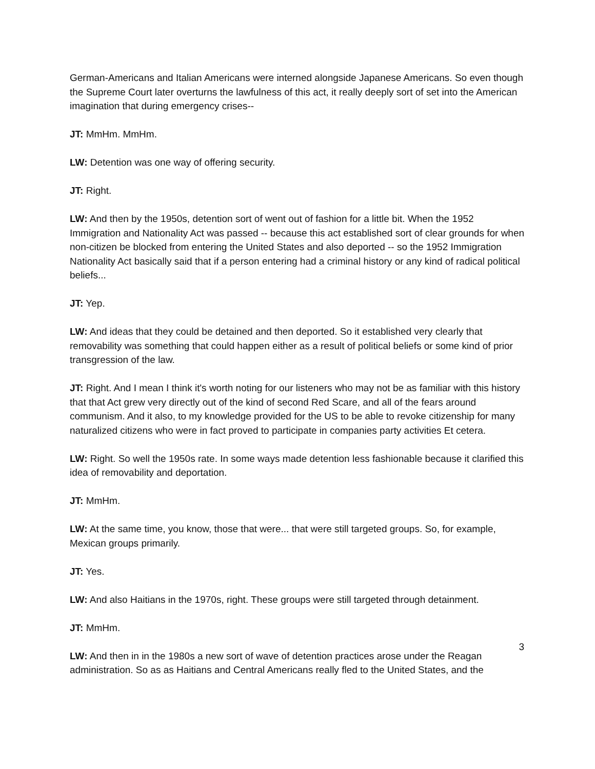German-Americans and Italian Americans were interned alongside Japanese Americans. So even though the Supreme Court later overturns the lawfulness of this act, it really deeply sort of set into the American imagination that during emergency crises--
JT: MmHm. MmHm.
LW: Detention was one way of offering security.
JT: Right.
LW: And then by the 1950s, detention sort of went out of fashion for a little bit. When the 1952 Immigration and Nationality Act was passed -- because this act established sort of clear grounds for when non-citizen be blocked from entering the United States and also deported -- so the 1952 Immigration Nationality Act basically said that if a person entering had a criminal history or any kind of radical political beliefs...
JT: Yep.
LW: And ideas that they could be detained and then deported. So it established very clearly that removability was something that could happen either as a result of political beliefs or some kind of prior transgression of the law.
JT: Right. And I mean I think it's worth noting for our listeners who may not be as familiar with this history that that Act grew very directly out of the kind of second Red Scare, and all of the fears around communism. And it also, to my knowledge provided for the US to be able to revoke citizenship for many naturalized citizens who were in fact proved to participate in companies party activities Et cetera.
LW: Right. So well the 1950s rate. In some ways made detention less fashionable because it clarified this idea of removability and deportation.
JT: MmHm.
LW: At the same time, you know, those that were... that were still targeted groups. So, for example, Mexican groups primarily.
JT: Yes.
LW: And also Haitians in the 1970s, right. These groups were still targeted through detainment.
JT: MmHm.
LW: And then in in the 1980s a new sort of wave of detention practices arose under the Reagan administration. So as as Haitians and Central Americans really fled to the United States, and the
3